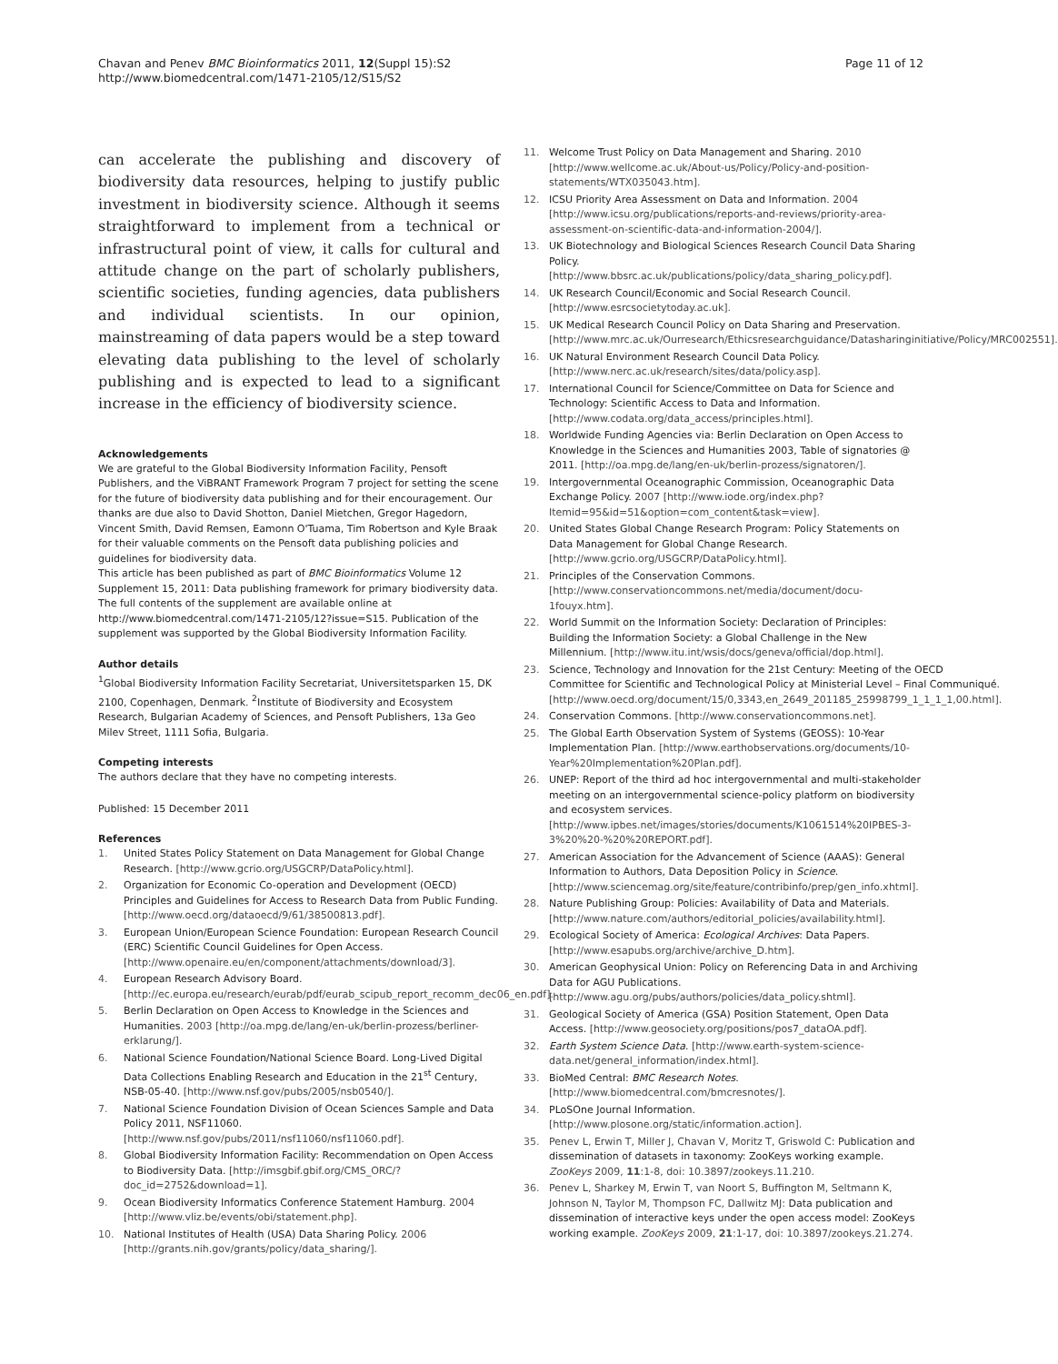Chavan and Penev BMC Bioinformatics 2011, 12(Suppl 15):S2
http://www.biomedcentral.com/1471-2105/12/S15/S2
Page 11 of 12
can accelerate the publishing and discovery of biodiversity data resources, helping to justify public investment in biodiversity science. Although it seems straightforward to implement from a technical or infrastructural point of view, it calls for cultural and attitude change on the part of scholarly publishers, scientific societies, funding agencies, data publishers and individual scientists. In our opinion, mainstreaming of data papers would be a step toward elevating data publishing to the level of scholarly publishing and is expected to lead to a significant increase in the efficiency of biodiversity science.
Acknowledgements
We are grateful to the Global Biodiversity Information Facility, Pensoft Publishers, and the ViBRANT Framework Program 7 project for setting the scene for the future of biodiversity data publishing and for their encouragement. Our thanks are due also to David Shotton, Daniel Mietchen, Gregor Hagedorn, Vincent Smith, David Remsen, Eamonn O'Tuama, Tim Robertson and Kyle Braak for their valuable comments on the Pensoft data publishing policies and guidelines for biodiversity data.
This article has been published as part of BMC Bioinformatics Volume 12 Supplement 15, 2011: Data publishing framework for primary biodiversity data. The full contents of the supplement are available online at http://www.biomedcentral.com/1471-2105/12?issue=S15. Publication of the supplement was supported by the Global Biodiversity Information Facility.
Author details
<sup>1</sup> Global Biodiversity Information Facility Secretariat, Universitetsparken 15, DK 2100, Copenhagen, Denmark. <sup>2</sup>Institute of Biodiversity and Ecosystem Research, Bulgarian Academy of Sciences, and Pensoft Publishers, 13a Geo Milev Street, 1111 Sofia, Bulgaria.
Competing interests
The authors declare that they have no competing interests.
Published: 15 December 2011
References
1. United States Policy Statement on Data Management for Global Change Research. [http://www.gcrio.org/USGCRP/DataPolicy.html].
2. Organization for Economic Co-operation and Development (OECD) Principles and Guidelines for Access to Research Data from Public Funding. [http://www.oecd.org/dataoecd/9/61/38500813.pdf].
3. European Union/European Science Foundation: European Research Council (ERC) Scientific Council Guidelines for Open Access. [http://www.openaire.eu/en/component/attachments/download/3].
4. European Research Advisory Board. [http://ec.europa.eu/research/eurab/pdf/eurab_scipub_report_recomm_dec06_en.pdf].
5. Berlin Declaration on Open Access to Knowledge in the Sciences and Humanities. 2003 [http://oa.mpg.de/lang/en-uk/berlin-prozess/berliner-erklarung/].
6. National Science Foundation/National Science Board. Long-Lived Digital Data Collections Enabling Research and Education in the 21<sup>st</sup> Century, NSB-05-40. [http://www.nsf.gov/pubs/2005/nsb0540/].
7. National Science Foundation Division of Ocean Sciences Sample and Data Policy 2011, NSF11060. [http://www.nsf.gov/pubs/2011/nsf11060/nsf11060.pdf].
8. Global Biodiversity Information Facility: Recommendation on Open Access to Biodiversity Data. [http://imsgbif.gbif.org/CMS_ORC/?doc_id=2752&download=1].
9. Ocean Biodiversity Informatics Conference Statement Hamburg. 2004 [http://www.vliz.be/events/obi/statement.php].
10. National Institutes of Health (USA) Data Sharing Policy. 2006 [http://grants.nih.gov/grants/policy/data_sharing/].
11. Welcome Trust Policy on Data Management and Sharing. 2010 [http://www.wellcome.ac.uk/About-us/Policy/Policy-and-position-statements/WTX035043.htm].
12. ICSU Priority Area Assessment on Data and Information. 2004 [http://www.icsu.org/publications/reports-and-reviews/priority-area-assessment-on-scientific-data-and-information-2004/].
13. UK Biotechnology and Biological Sciences Research Council Data Sharing Policy. [http://www.bbsrc.ac.uk/publications/policy/data_sharing_policy.pdf].
14. UK Research Council/Economic and Social Research Council. [http://www.esrcsocietytoday.ac.uk].
15. UK Medical Research Council Policy on Data Sharing and Preservation. [http://www.mrc.ac.uk/Ourresearch/Ethicsresearchguidance/Datasharinginitiative/Policy/MRC002551].
16. UK Natural Environment Research Council Data Policy. [http://www.nerc.ac.uk/research/sites/data/policy.asp].
17. International Council for Science/Committee on Data for Science and Technology: Scientific Access to Data and Information. [http://www.codata.org/data_access/principles.html].
18. Worldwide Funding Agencies via: Berlin Declaration on Open Access to Knowledge in the Sciences and Humanities 2003, Table of signatories @ 2011. [http://oa.mpg.de/lang/en-uk/berlin-prozess/signatoren/].
19. Intergovernmental Oceanographic Commission, Oceanographic Data Exchange Policy. 2007 [http://www.iode.org/index.php?Itemid=95&id=51&option=com_content&task=view].
20. United States Global Change Research Program: Policy Statements on Data Management for Global Change Research. [http://www.gcrio.org/USGCRP/DataPolicy.html].
21. Principles of the Conservation Commons. [http://www.conservationcommons.net/media/document/docu-1fouyx.htm].
22. World Summit on the Information Society: Declaration of Principles: Building the Information Society: a Global Challenge in the New Millennium. [http://www.itu.int/wsis/docs/geneva/official/dop.html].
23. Science, Technology and Innovation for the 21st Century: Meeting of the OECD Committee for Scientific and Technological Policy at Ministerial Level – Final Communiqué. [http://www.oecd.org/document/15/0,3343,en_2649_201185_25998799_1_1_1_1,00.html].
24. Conservation Commons. [http://www.conservationcommons.net].
25. The Global Earth Observation System of Systems (GEOSS): 10-Year Implementation Plan. [http://www.earthobservations.org/documents/10-Year%20Implementation%20Plan.pdf].
26. UNEP: Report of the third ad hoc intergovernmental and multi-stakeholder meeting on an intergovernmental science-policy platform on biodiversity and ecosystem services. [http://www.ipbes.net/images/stories/documents/K1061514%20IPBES-3-3%20%20-%20%20REPORT.pdf].
27. American Association for the Advancement of Science (AAAS): General Information to Authors, Data Deposition Policy in Science. [http://www.sciencemag.org/site/feature/contribinfo/prep/gen_info.xhtml].
28. Nature Publishing Group: Policies: Availability of Data and Materials. [http://www.nature.com/authors/editorial_policies/availability.html].
29. Ecological Society of America: Ecological Archives: Data Papers. [http://www.esapubs.org/archive/archive_D.htm].
30. American Geophysical Union: Policy on Referencing Data in and Archiving Data for AGU Publications. [http://www.agu.org/pubs/authors/policies/data_policy.shtml].
31. Geological Society of America (GSA) Position Statement, Open Data Access. [http://www.geosociety.org/positions/pos7_dataOA.pdf].
32. Earth System Science Data. [http://www.earth-system-science-data.net/general_information/index.html].
33. BioMed Central: BMC Research Notes. [http://www.biomedcentral.com/bmcresnotes/].
34. PLoSOne Journal Information. [http://www.plosone.org/static/information.action].
35. Penev L, Erwin T, Miller J, Chavan V, Moritz T, Griswold C: Publication and dissemination of datasets in taxonomy: ZooKeys working example. ZooKeys 2009, 11:1-8, doi: 10.3897/zookeys.11.210.
36. Penev L, Sharkey M, Erwin T, van Noort S, Buffington M, Seltmann K, Johnson N, Taylor M, Thompson FC, Dallwitz MJ: Data publication and dissemination of interactive keys under the open access model: ZooKeys working example. ZooKeys 2009, 21:1-17, doi: 10.3897/zookeys.21.274.